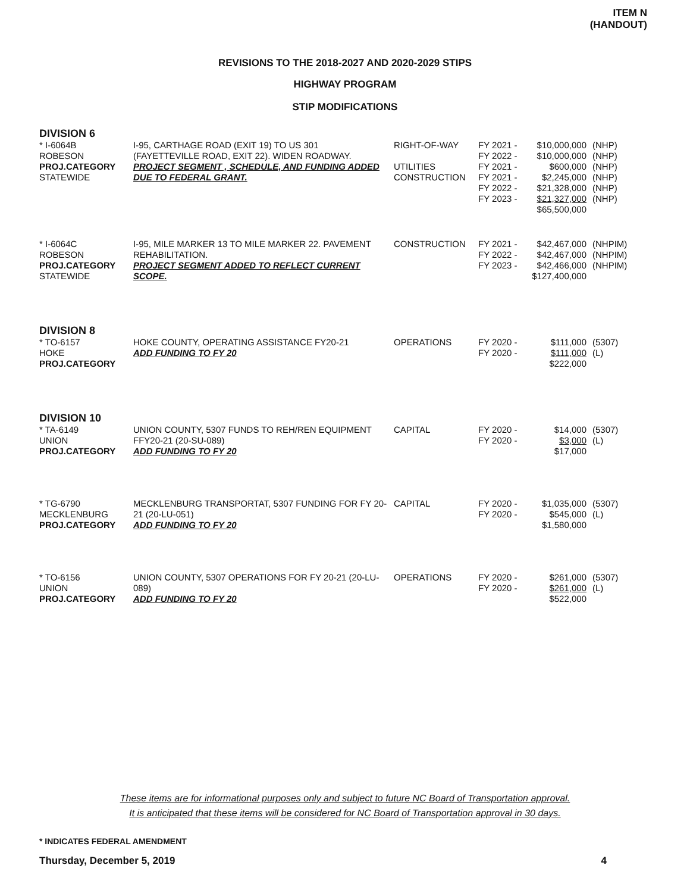ITEM N
(HANDOUT)
REVISIONS TO THE 2018-2027 AND 2020-2029 STIPS
HIGHWAY PROGRAM
STIP MODIFICATIONS
DIVISION 6
| * I-6064B ROBESON PROJ.CATEGORY STATEWIDE | I-95, CARTHAGE ROAD (EXIT 19) TO US 301 (FAYETTEVILLE ROAD, EXIT 22). WIDEN ROADWAY. PROJECT SEGMENT , SCHEDULE, AND FUNDING ADDED DUE TO FEDERAL GRANT. | RIGHT-OF-WAY UTILITIES CONSTRUCTION | FY 2021 - FY 2022 - FY 2021 - FY 2021 - FY 2022 - FY 2023 - | $10,000,000 $10,000,000 $600,000 $2,245,000 $21,328,000 $21,327,000 $65,500,000 | (NHP) (NHP) (NHP) (NHP) (NHP) (NHP) |
| * I-6064C ROBESON PROJ.CATEGORY STATEWIDE | I-95, MILE MARKER 13 TO MILE MARKER 22. PAVEMENT REHABILITATION. PROJECT SEGMENT ADDED TO REFLECT CURRENT SCOPE. | CONSTRUCTION | FY 2021 - FY 2022 - FY 2023 - | $42,467,000 $42,467,000 $42,466,000 $127,400,000 | (NHPIM) (NHPIM) (NHPIM) |
DIVISION 8
| * TO-6157 HOKE PROJ.CATEGORY | HOKE COUNTY, OPERATING ASSISTANCE FY20-21 ADD FUNDING TO FY 20 | OPERATIONS | FY 2020 - FY 2020 - | $111,000 $111,000 $222,000 | (5307) (L) |
DIVISION 10
| * TA-6149 UNION PROJ.CATEGORY | UNION COUNTY, 5307 FUNDS TO REH/REN EQUIPMENT FFY20-21 (20-SU-089) ADD FUNDING TO FY 20 | CAPITAL | FY 2020 - FY 2020 - | $14,000 $3,000 $17,000 | (5307) (L) |
| * TG-6790 MECKLENBURG PROJ.CATEGORY | MECKLENBURG TRANSPORTAT, 5307 FUNDING FOR FY 20-21 (20-LU-051) ADD FUNDING TO FY 20 | CAPITAL | FY 2020 - FY 2020 - | $1,035,000 $545,000 $1,580,000 | (5307) (L) |
| * TO-6156 UNION PROJ.CATEGORY | UNION COUNTY, 5307 OPERATIONS FOR FY 20-21 (20-LU-089) ADD FUNDING TO FY 20 | OPERATIONS | FY 2020 - FY 2020 - | $261,000 $261,000 $522,000 | (5307) (L) |
These items are for informational purposes only and subject to future NC Board of Transportation approval.
It is anticipated that these items will be considered for NC Board of Transportation approval in 30 days.
* INDICATES FEDERAL AMENDMENT
Thursday, December 5, 2019 4